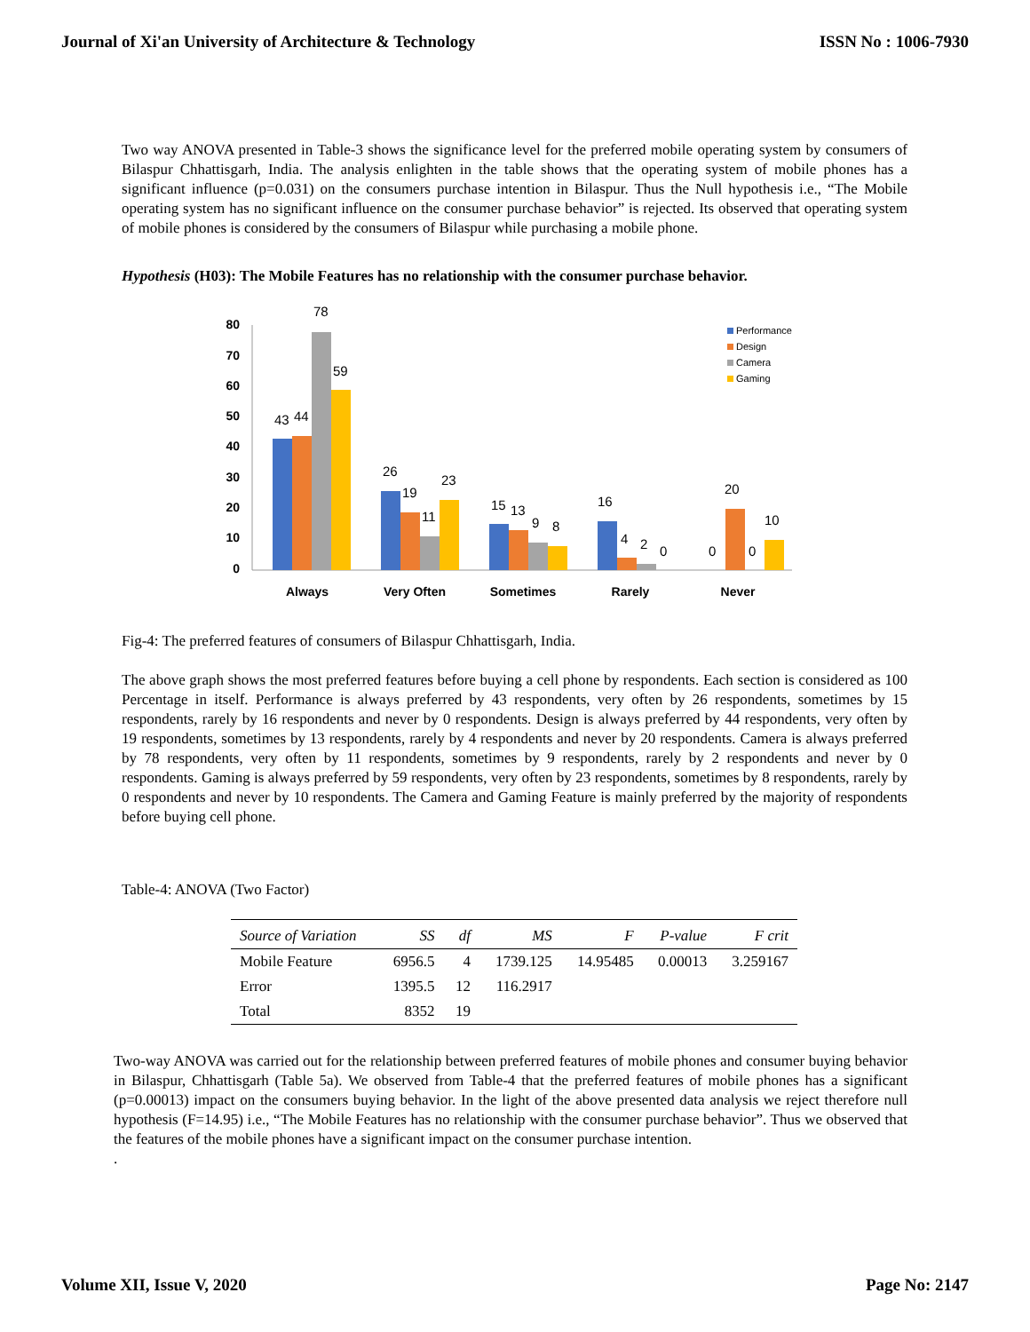Journal of Xi'an University of Architecture & Technology ISSN No : 1006-7930
Two way ANOVA presented in Table-3 shows the significance level for the preferred mobile operating system by consumers of Bilaspur Chhattisgarh, India. The analysis enlighten in the table shows that the operating system of mobile phones has a significant influence (p=0.031) on the consumers purchase intention in Bilaspur. Thus the Null hypothesis i.e., “The Mobile operating system has no significant influence on the consumer purchase behavior” is rejected. Its observed that operating system of mobile phones is considered by the consumers of Bilaspur while purchasing a mobile phone.
Hypothesis (H03): The Mobile Features has no relationship with the consumer purchase behavior.
80
70
60
50
40
30
20
10
0
43
44
78
59
26
19
11
23
15
13
9
8
16
4
2
0
0
20
0
10
Always
Very Often
Sometimes
Rarely
Never
Performance
Design
Camera
Gaming
Fig-4: The preferred features of consumers of Bilaspur Chhattisgarh, India.
The above graph shows the most preferred features before buying a cell phone by respondents. Each section is considered as 100 Percentage in itself. Performance is always preferred by 43 respondents, very often by 26 respondents, sometimes by 15 respondents, rarely by 16 respondents and never by 0 respondents. Design is always preferred by 44 respondents, very often by 19 respondents, sometimes by 13 respondents, rarely by 4 respondents and never by 20 respondents. Camera is always preferred by 78 respondents, very often by 11 respondents, sometimes by 9 respondents, rarely by 2 respondents and never by 0 respondents. Gaming is always preferred by 59 respondents, very often by 23 respondents, sometimes by 8 respondents, rarely by 0 respondents and never by 10 respondents. The Camera and Gaming Feature is mainly preferred by the majority of respondents before buying cell phone.
Table-4: ANOVA (Two Factor)
| Source of Variation | SS | df | MS | F | P-value | F crit |
| --- | --- | --- | --- | --- | --- | --- |
| Mobile Feature | 6956.5 | 4 | 1739.125 | 14.95485 | 0.00013 | 3.259167 |
| Error | 1395.5 | 12 | 116.2917 | | | |
| Total | 8352 | 19 | | | | |
Two-way ANOVA was carried out for the relationship between preferred features of mobile phones and consumer buying behavior in Bilaspur, Chhattisgarh (Table 5a). We observed from Table-4 that the preferred features of mobile phones has a significant (p=0.00013) impact on the consumers buying behavior. In the light of the above presented data analysis we reject therefore null hypothesis (F=14.95) i.e., “The Mobile Features has no relationship with the consumer purchase behavior”. Thus we observed that the features of the mobile phones have a significant impact on the consumer purchase intention.
.
Volume XII, Issue V, 2020 Page No: 2147